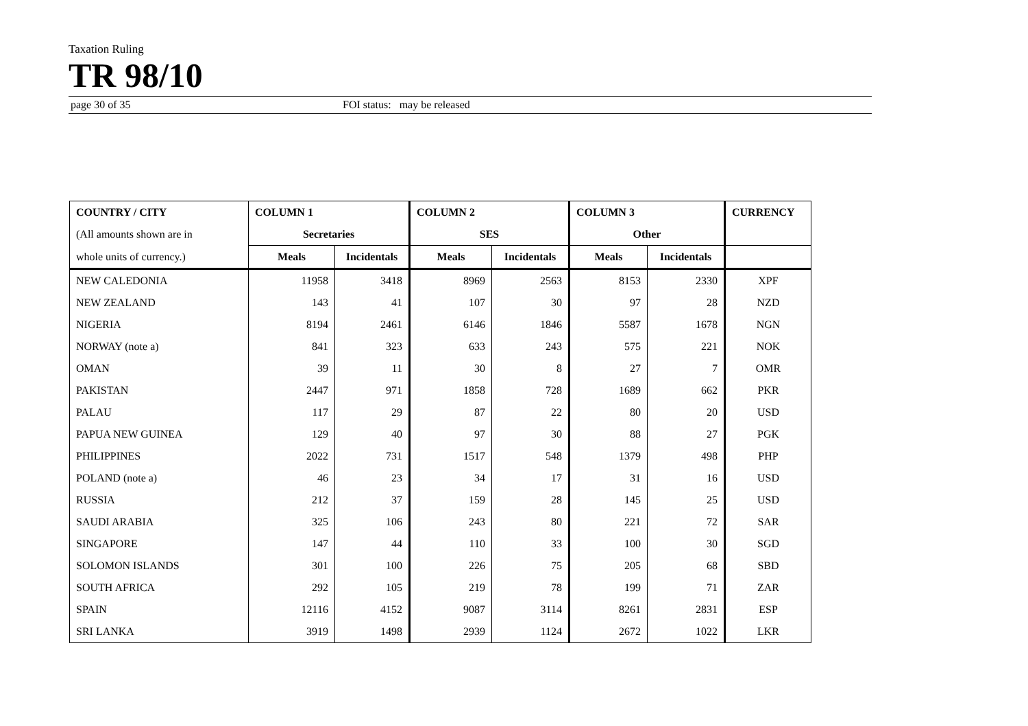Taxation Ruling
TR 98/10
page 30 of 35 FOI status: may be released
| COUNTRY / CITY | COLUMN 1 | | COLUMN 2 | | COLUMN 3 | | CURRENCY |
| --- | --- | --- | --- | --- | --- | --- | --- |
| (All amounts shown are in | Secretaries | | SES | | Other | | |
| whole units of currency.) | Meals | Incidentals | Meals | Incidentals | Meals | Incidentals | |
| NEW CALEDONIA | 11958 | 3418 | 8969 | 2563 | 8153 | 2330 | XPF |
| NEW ZEALAND | 143 | 41 | 107 | 30 | 97 | 28 | NZD |
| NIGERIA | 8194 | 2461 | 6146 | 1846 | 5587 | 1678 | NGN |
| NORWAY (note a) | 841 | 323 | 633 | 243 | 575 | 221 | NOK |
| OMAN | 39 | 11 | 30 | 8 | 27 | 7 | OMR |
| PAKISTAN | 2447 | 971 | 1858 | 728 | 1689 | 662 | PKR |
| PALAU | 117 | 29 | 87 | 22 | 80 | 20 | USD |
| PAPUA NEW GUINEA | 129 | 40 | 97 | 30 | 88 | 27 | PGK |
| PHILIPPINES | 2022 | 731 | 1517 | 548 | 1379 | 498 | PHP |
| POLAND (note a) | 46 | 23 | 34 | 17 | 31 | 16 | USD |
| RUSSIA | 212 | 37 | 159 | 28 | 145 | 25 | USD |
| SAUDI ARABIA | 325 | 106 | 243 | 80 | 221 | 72 | SAR |
| SINGAPORE | 147 | 44 | 110 | 33 | 100 | 30 | SGD |
| SOLOMON ISLANDS | 301 | 100 | 226 | 75 | 205 | 68 | SBD |
| SOUTH AFRICA | 292 | 105 | 219 | 78 | 199 | 71 | ZAR |
| SPAIN | 12116 | 4152 | 9087 | 3114 | 8261 | 2831 | ESP |
| SRI LANKA | 3919 | 1498 | 2939 | 1124 | 2672 | 1022 | LKR |